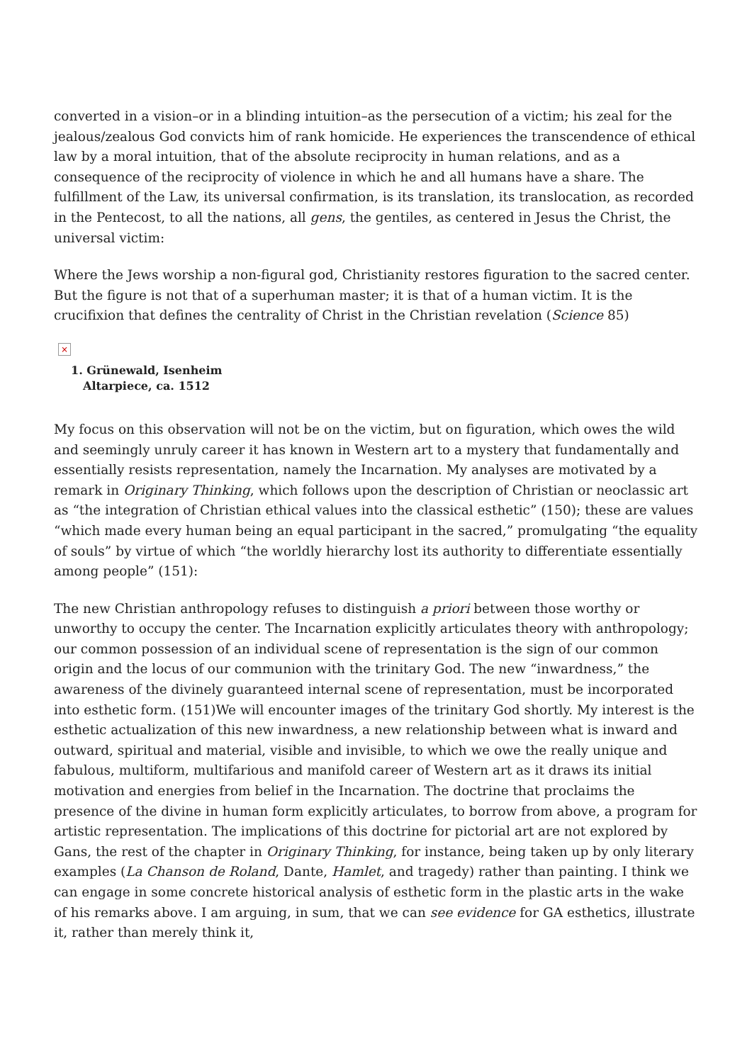converted in a vision–or in a blinding intuition–as the persecution of a victim; his zeal for the jealous/zealous God convicts him of rank homicide. He experiences the transcendence of ethical law by a moral intuition, that of the absolute reciprocity in human relations, and as a consequence of the reciprocity of violence in which he and all humans have a share. The fulfillment of the Law, its universal confirmation, is its translation, its translocation, as recorded in the Pentecost, to all the nations, all gens, the gentiles, as centered in Jesus the Christ, the universal victim:
Where the Jews worship a non-figural god, Christianity restores figuration to the sacred center. But the figure is not that of a superhuman master; it is that of a human victim. It is the crucifixion that defines the centrality of Christ in the Christian revelation (Science 85)
×
1. Grünewald, Isenheim
Altarpiece, ca. 1512
My focus on this observation will not be on the victim, but on figuration, which owes the wild and seemingly unruly career it has known in Western art to a mystery that fundamentally and essentially resists representation, namely the Incarnation. My analyses are motivated by a remark in Originary Thinking, which follows upon the description of Christian or neoclassic art as “the integration of Christian ethical values into the classical esthetic” (150); these are values “which made every human being an equal participant in the sacred,” promulgating “the equality of souls” by virtue of which “the worldly hierarchy lost its authority to differentiate essentially among people” (151):
The new Christian anthropology refuses to distinguish a priori between those worthy or unworthy to occupy the center. The Incarnation explicitly articulates theory with anthropology; our common possession of an individual scene of representation is the sign of our common origin and the locus of our communion with the trinitary God. The new “inwardness,” the awareness of the divinely guaranteed internal scene of representation, must be incorporated into esthetic form. (151)We will encounter images of the trinitary God shortly. My interest is the esthetic actualization of this new inwardness, a new relationship between what is inward and outward, spiritual and material, visible and invisible, to which we owe the really unique and fabulous, multiform, multifarious and manifold career of Western art as it draws its initial motivation and energies from belief in the Incarnation. The doctrine that proclaims the presence of the divine in human form explicitly articulates, to borrow from above, a program for artistic representation. The implications of this doctrine for pictorial art are not explored by Gans, the rest of the chapter in Originary Thinking, for instance, being taken up by only literary examples (La Chanson de Roland, Dante, Hamlet, and tragedy) rather than painting. I think we can engage in some concrete historical analysis of esthetic form in the plastic arts in the wake of his remarks above. I am arguing, in sum, that we can see evidence for GA esthetics, illustrate it, rather than merely think it,